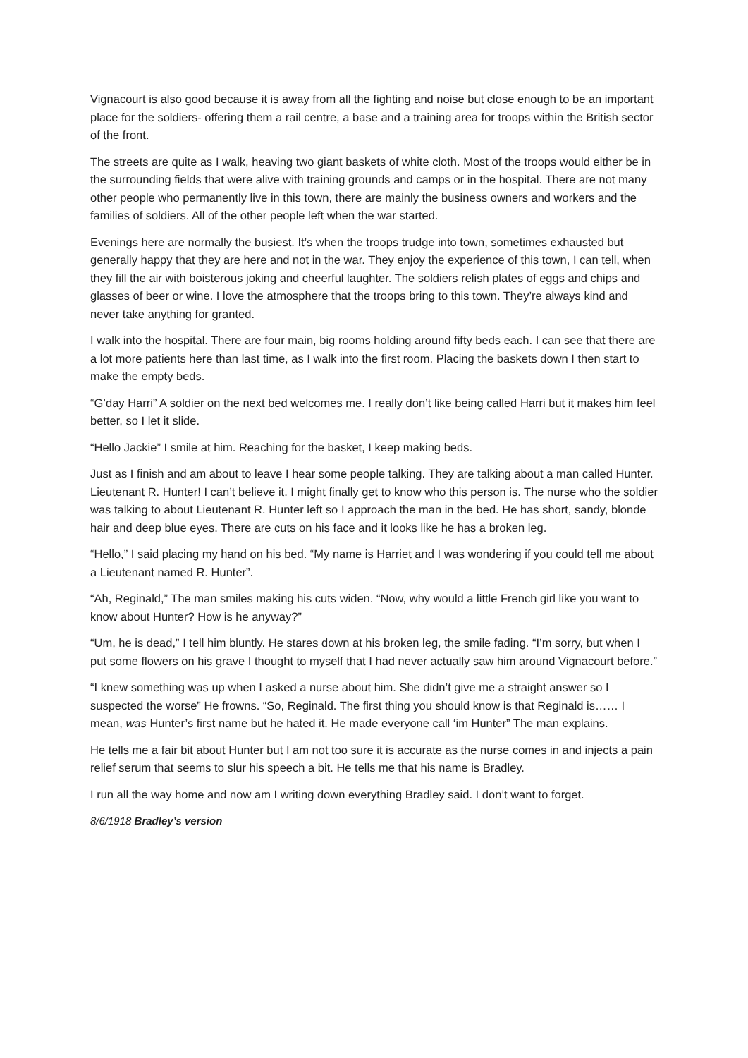Vignacourt is also good because it is away from all the fighting and noise but close enough to be an important place for the soldiers- offering them a rail centre, a base and a training area for troops within the British sector of the front.
The streets are quite as I walk, heaving two giant baskets of white cloth. Most of the troops would either be in the surrounding fields that were alive with training grounds and camps or in the hospital. There are not many other people who permanently live in this town, there are mainly the business owners and workers and the families of soldiers. All of the other people left when the war started.
Evenings here are normally the busiest. It’s when the troops trudge into town, sometimes exhausted but generally happy that they are here and not in the war. They enjoy the experience of this town, I can tell, when they fill the air with boisterous joking and cheerful laughter. The soldiers relish plates of eggs and chips and glasses of beer or wine. I love the atmosphere that the troops bring to this town. They’re always kind and never take anything for granted.
I walk into the hospital. There are four main, big rooms holding around fifty beds each. I can see that there are a lot more patients here than last time, as I walk into the first room. Placing the baskets down I then start to make the empty beds.
“G’day Harri” A soldier on the next bed welcomes me. I really don’t like being called Harri but it makes him feel better, so I let it slide.
“Hello Jackie” I smile at him. Reaching for the basket, I keep making beds.
Just as I finish and am about to leave I hear some people talking. They are talking about a man called Hunter. Lieutenant R. Hunter! I can’t believe it. I might finally get to know who this person is. The nurse who the soldier was talking to about Lieutenant R. Hunter left so I approach the man in the bed. He has short, sandy, blonde hair and deep blue eyes. There are cuts on his face and it looks like he has a broken leg.
“Hello,” I said placing my hand on his bed. “My name is Harriet and I was wondering if you could tell me about a Lieutenant named R. Hunter”.
“Ah, Reginald,” The man smiles making his cuts widen. “Now, why would a little French girl like you want to know about Hunter? How is he anyway?”
“Um, he is dead,” I tell him bluntly. He stares down at his broken leg, the smile fading. “I’m sorry, but when I put some flowers on his grave I thought to myself that I had never actually saw him around Vignacourt before.”
“I knew something was up when I asked a nurse about him. She didn’t give me a straight answer so I suspected the worse” He frowns. “So, Reginald. The first thing you should know is that Reginald is…… I mean, was Hunter’s first name but he hated it. He made everyone call ‘im Hunter” The man explains.
He tells me a fair bit about Hunter but I am not too sure it is accurate as the nurse comes in and injects a pain relief serum that seems to slur his speech a bit. He tells me that his name is Bradley.
I run all the way home and now am I writing down everything Bradley said. I don’t want to forget.
8/6/1918 Bradley’s version